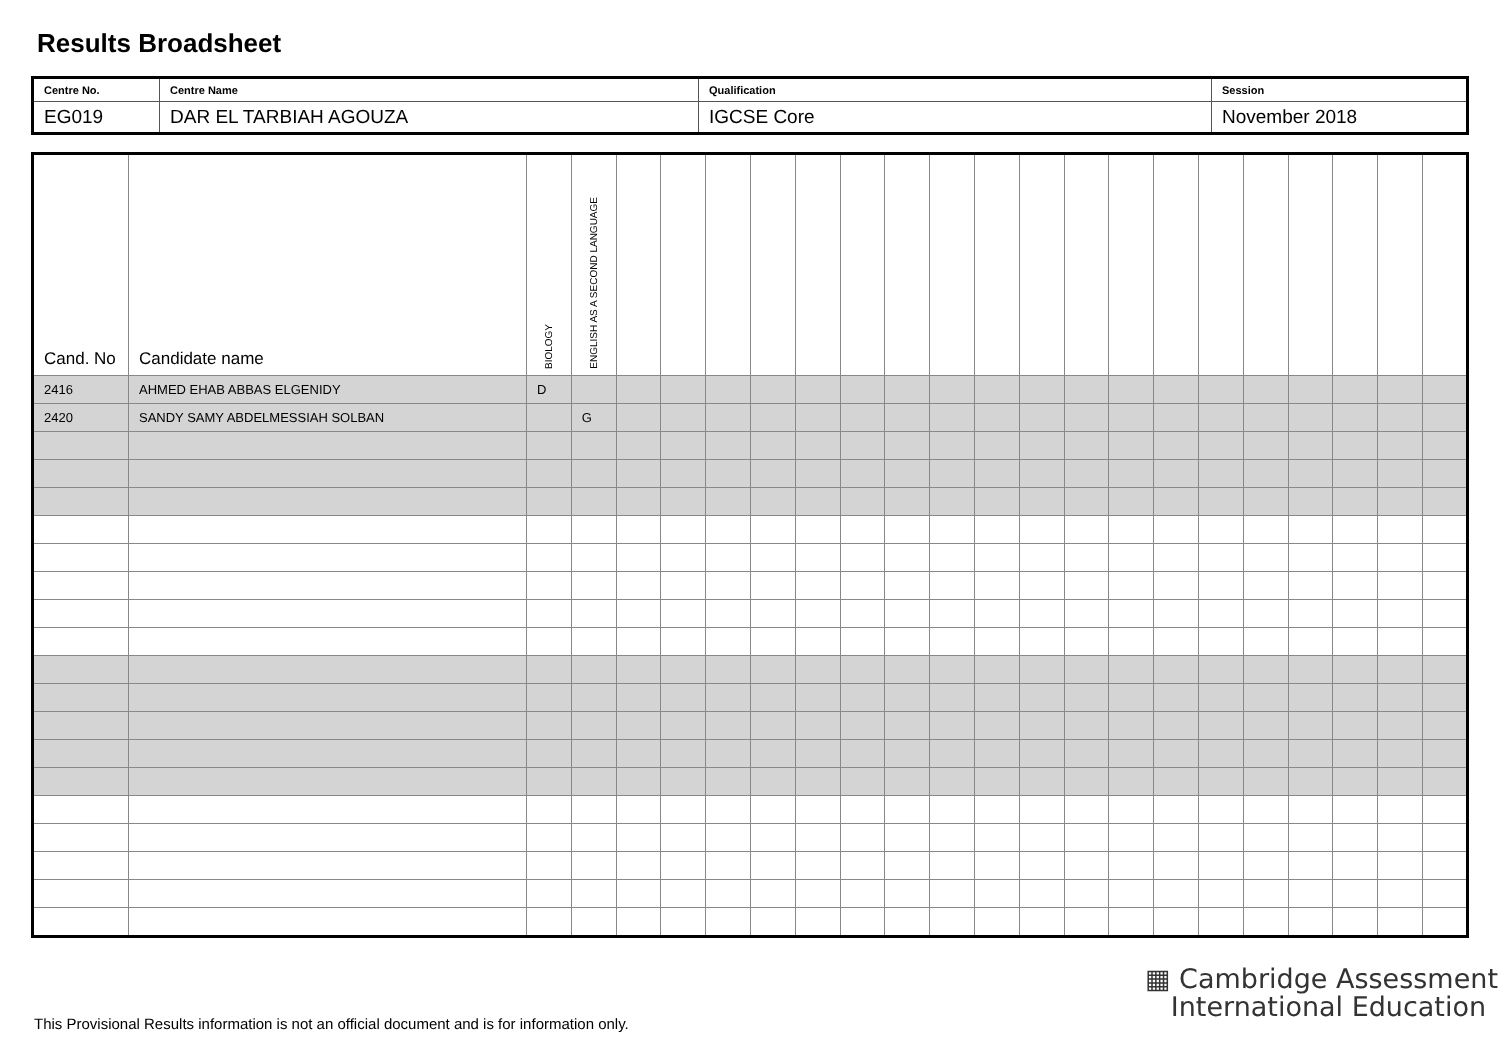Results Broadsheet
| Centre No. | Centre Name | Qualification | Session |
| EG019 | DAR EL TARBIAH AGOUZA | IGCSE Core | November 2018 |
| Cand. No | Candidate name | BIOLOGY | ENGLISH AS A SECOND LANGUAGE | | | | | | | | | | | | | | | | | | | |
| --- | --- | --- | --- | --- | --- | --- | --- | --- | --- | --- | --- | --- | --- | --- | --- | --- | --- | --- | --- | --- | --- | --- |
| 2416 | AHMED EHAB ABBAS ELGENIDY | D | | | | | | | | | | | | | | | | | | | | |
| 2420 | SANDY SAMY ABDELMESSIAH SOLBAN | | G | | | | | | | | | | | | | | | | | | | |
▦ Cambridge Assessment
International Education
This Provisional Results information is not an official document and is for information only.